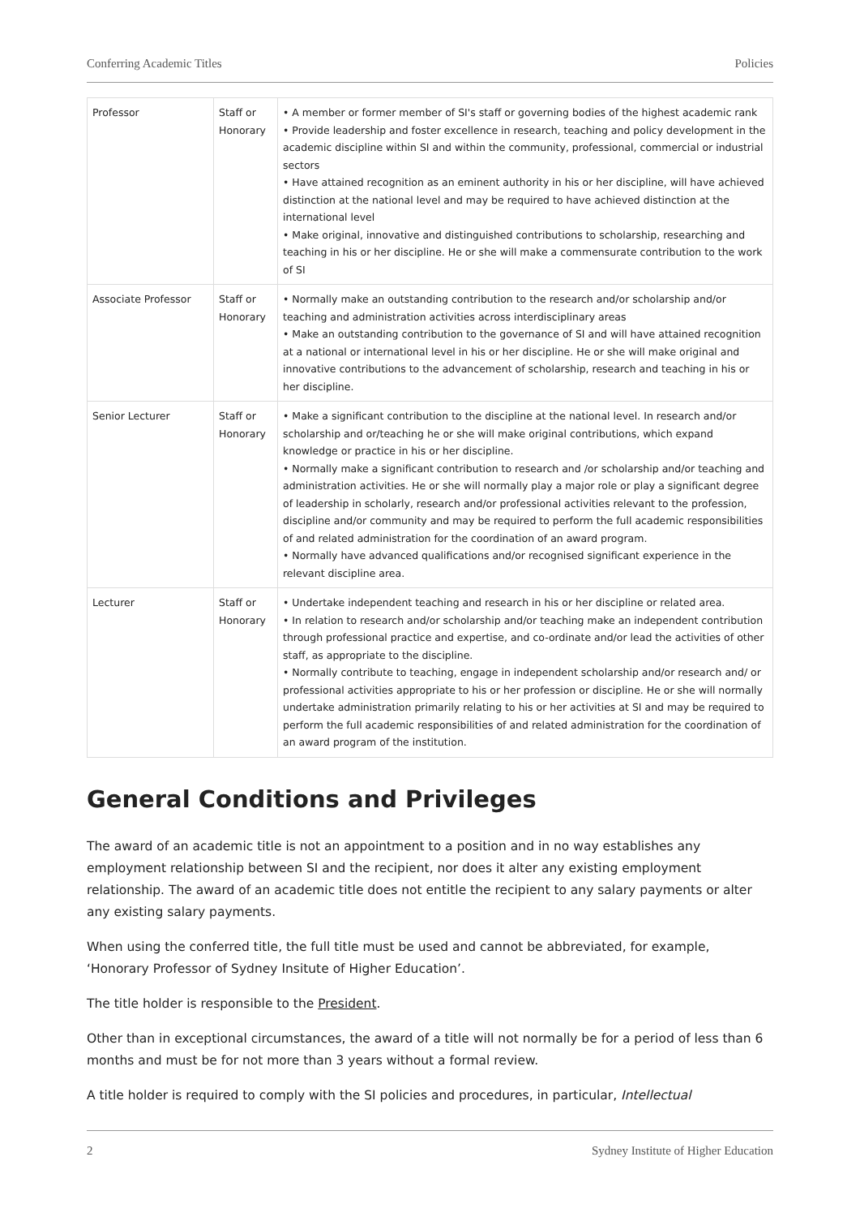Conferring Academic Titles Policies
| Professor | Staff or Honorary | • A member or former member of SI's staff or governing bodies of the highest academic rank • Provide leadership and foster excellence in research, teaching and policy development in the academic discipline within SI and within the community, professional, commercial or industrial sectors • Have attained recognition as an eminent authority in his or her discipline, will have achieved distinction at the national level and may be required to have achieved distinction at the international level • Make original, innovative and distinguished contributions to scholarship, researching and teaching in his or her discipline. He or she will make a commensurate contribution to the work of SI |
| Associate Professor | Staff or Honorary | • Normally make an outstanding contribution to the research and/or scholarship and/or teaching and administration activities across interdisciplinary areas • Make an outstanding contribution to the governance of SI and will have attained recognition at a national or international level in his or her discipline. He or she will make original and innovative contributions to the advancement of scholarship, research and teaching in his or her discipline. |
| Senior Lecturer | Staff or Honorary | • Make a significant contribution to the discipline at the national level. In research and/or scholarship and or/teaching he or she will make original contributions, which expand knowledge or practice in his or her discipline. • Normally make a significant contribution to research and /or scholarship and/or teaching and administration activities. He or she will normally play a major role or play a significant degree of leadership in scholarly, research and/or professional activities relevant to the profession, discipline and/or community and may be required to perform the full academic responsibilities of and related administration for the coordination of an award program. • Normally have advanced qualifications and/or recognised significant experience in the relevant discipline area. |
| Lecturer | Staff or Honorary | • Undertake independent teaching and research in his or her discipline or related area. • In relation to research and/or scholarship and/or teaching make an independent contribution through professional practice and expertise, and co-ordinate and/or lead the activities of other staff, as appropriate to the discipline. • Normally contribute to teaching, engage in independent scholarship and/or research and/ or professional activities appropriate to his or her profession or discipline. He or she will normally undertake administration primarily relating to his or her activities at SI and may be required to perform the full academic responsibilities of and related administration for the coordination of an award program of the institution. |
General Conditions and Privileges
The award of an academic title is not an appointment to a position and in no way establishes any employment relationship between SI and the recipient, nor does it alter any existing employment relationship. The award of an academic title does not entitle the recipient to any salary payments or alter any existing salary payments.
When using the conferred title, the full title must be used and cannot be abbreviated, for example, ‘Honorary Professor of Sydney Insitute of Higher Education’.
The title holder is responsible to the President.
Other than in exceptional circumstances, the award of a title will not normally be for a period of less than 6 months and must be for not more than 3 years without a formal review.
A title holder is required to comply with the SI policies and procedures, in particular, Intellectual
2 Sydney Institute of Higher Education